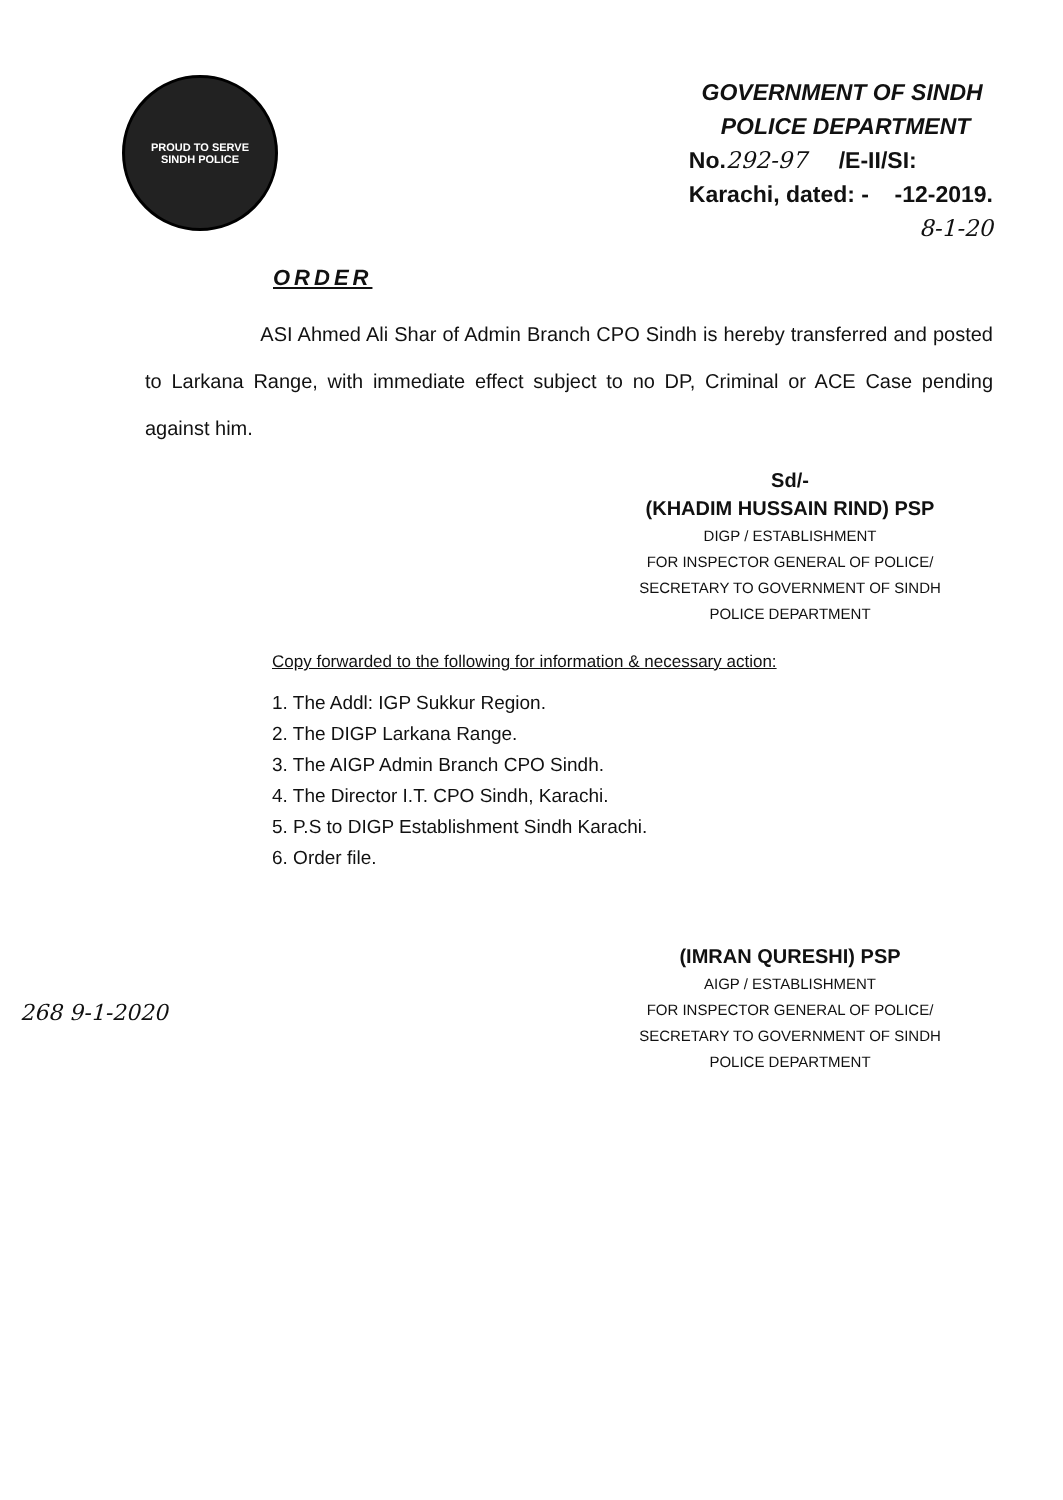PROUD TO SERVE
SINDH POLICE
GOVERNMENT OF SINDH
POLICE DEPARTMENT
No.292-97 /E-II/SI:
Karachi, dated: - -12-2019.
8-1-20
ORDER
ASI Ahmed Ali Shar of Admin Branch CPO Sindh is hereby transferred and posted to Larkana Range, with immediate effect subject to no DP, Criminal or ACE Case pending against him.
Sd/-
(KHADIM HUSSAIN RIND) PSP
DIGP / ESTABLISHMENT
FOR INSPECTOR GENERAL OF POLICE/
SECRETARY TO GOVERNMENT OF SINDH
POLICE DEPARTMENT
Copy forwarded to the following for information & necessary action:
1. The Addl: IGP Sukkur Region.
2. The DIGP Larkana Range.
3. The AIGP Admin Branch CPO Sindh.
4. The Director I.T. CPO Sindh, Karachi.
5. P.S to DIGP Establishment Sindh Karachi.
6. Order file.
(IMRAN QURESHI) PSP
AIGP / ESTABLISHMENT
FOR INSPECTOR GENERAL OF POLICE/
SECRETARY TO GOVERNMENT OF SINDH
POLICE DEPARTMENT
268 9-1-2020